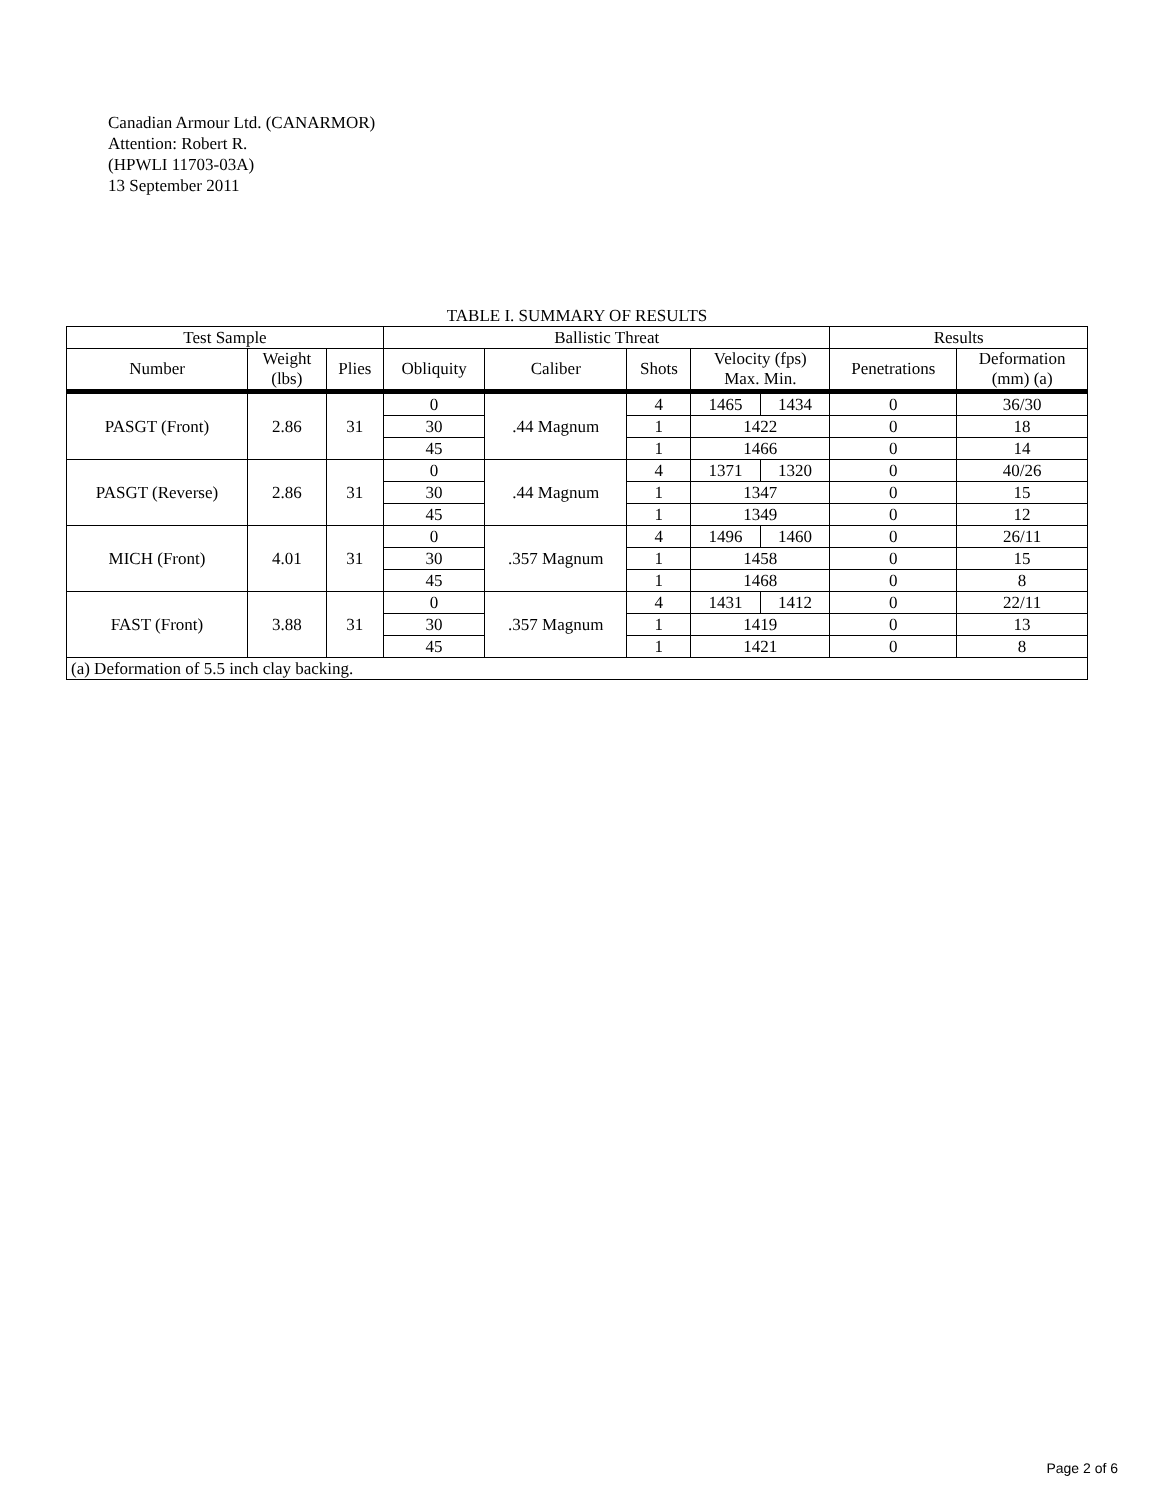Canadian Armour Ltd. (CANARMOR)
Attention: Robert R.
(HPWLI 11703-03A)
13 September 2011
TABLE I. SUMMARY OF RESULTS
| Test Sample | | | Ballistic Threat | | | | | Results | |
| --- | --- | --- | --- | --- | --- | --- | --- | --- | --- |
| Number | Weight (lbs) | Plies | Obliquity | Caliber | Shots | Velocity (fps) Max. Min. | | Penetrations | Deformation (mm) (a) |
| PASGT (Front) | 2.86 | 31 | 0 | .44 Magnum | 4 | 1465 | 1434 | 0 | 36/30 |
| | | | 30 | | 1 | 1422 | | 0 | 18 |
| | | | 45 | | 1 | 1466 | | 0 | 14 |
| PASGT (Reverse) | 2.86 | 31 | 0 | .44 Magnum | 4 | 1371 | 1320 | 0 | 40/26 |
| | | | 30 | | 1 | 1347 | | 0 | 15 |
| | | | 45 | | 1 | 1349 | | 0 | 12 |
| MICH (Front) | 4.01 | 31 | 0 | .357 Magnum | 4 | 1496 | 1460 | 0 | 26/11 |
| | | | 30 | | 1 | 1458 | | 0 | 15 |
| | | | 45 | | 1 | 1468 | | 0 | 8 |
| FAST (Front) | 3.88 | 31 | 0 | .357 Magnum | 4 | 1431 | 1412 | 0 | 22/11 |
| | | | 30 | | 1 | 1419 | | 0 | 13 |
| | | | 45 | | 1 | 1421 | | 0 | 8 |
| (a) Deformation of 5.5 inch clay backing. | | | | | | | | | |
Page 2 of 6